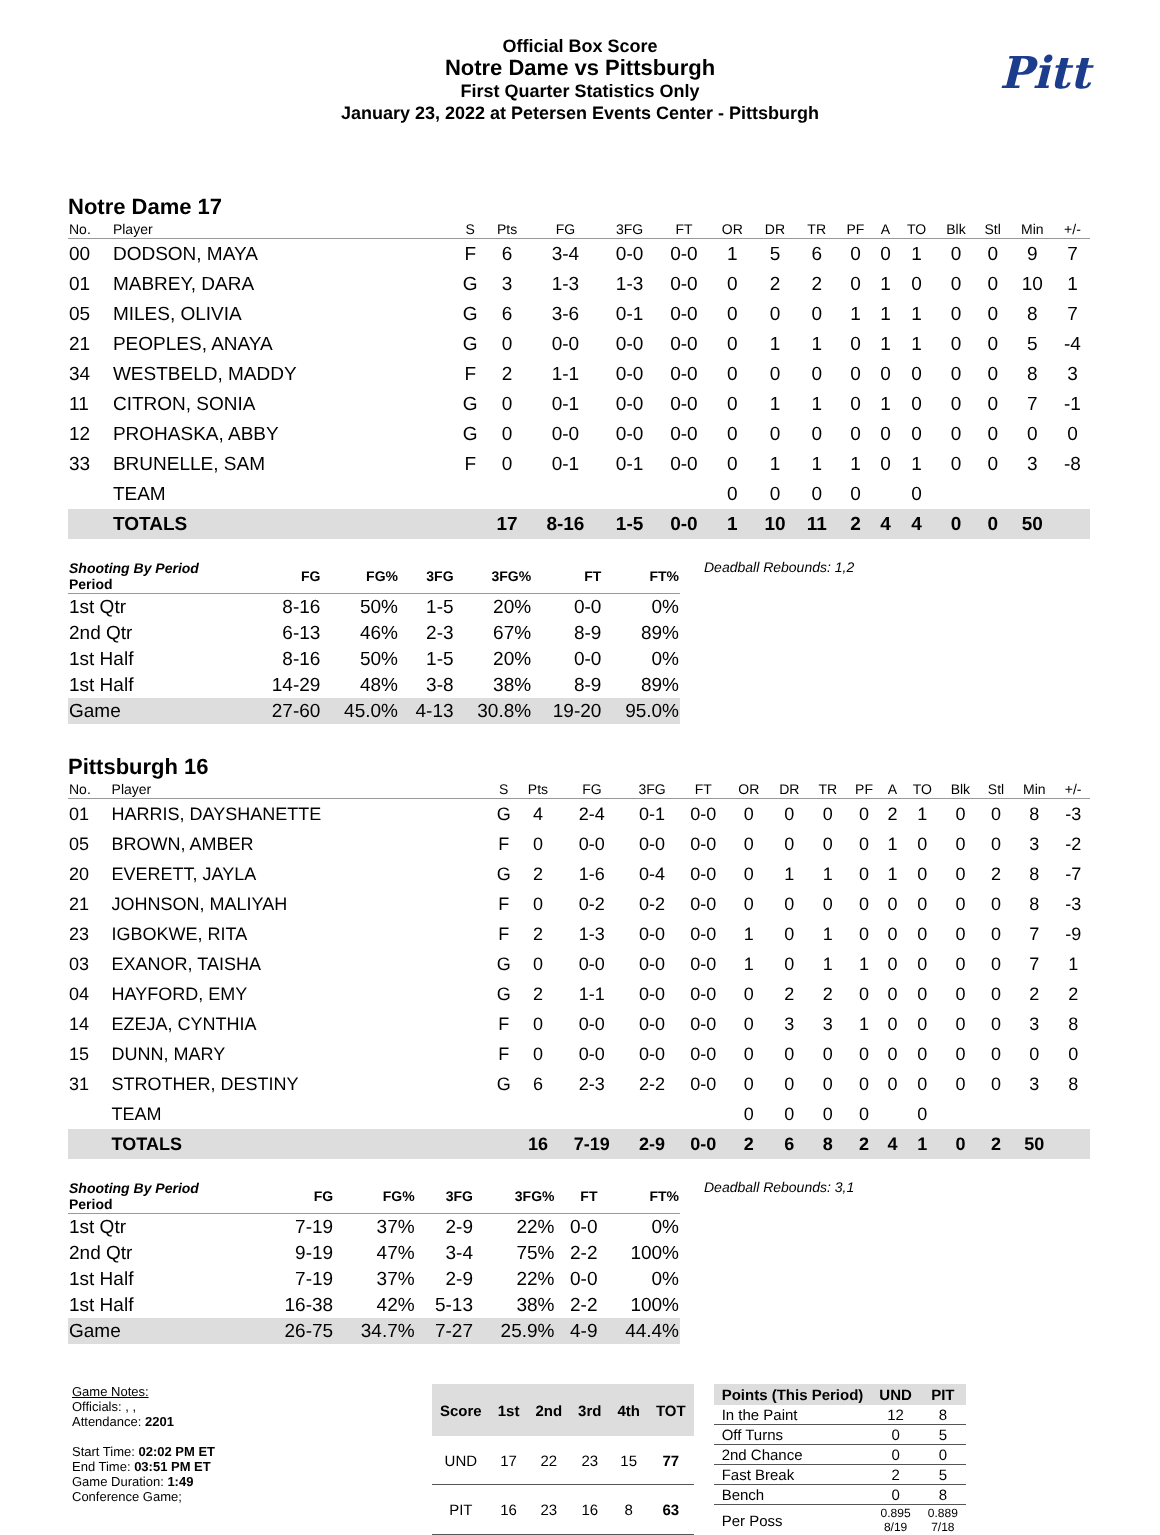Official Box Score
Notre Dame vs Pittsburgh
First Quarter Statistics Only
January 23, 2022 at Petersen Events Center - Pittsburgh
Pitt
Notre Dame 17
| No. | Player | S | Pts | FG | 3FG | FT | OR | DR | TR | PF | A | TO | Blk | Stl | Min | +/- |
| --- | --- | --- | --- | --- | --- | --- | --- | --- | --- | --- | --- | --- | --- | --- | --- | --- |
| 00 | DODSON, MAYA | F | 6 | 3-4 | 0-0 | 0-0 | 1 | 5 | 6 | 0 | 0 | 1 | 0 | 0 | 9 | 7 |
| 01 | MABREY, DARA | G | 3 | 1-3 | 1-3 | 0-0 | 0 | 2 | 2 | 0 | 1 | 0 | 0 | 0 | 10 | 1 |
| 05 | MILES, OLIVIA | G | 6 | 3-6 | 0-1 | 0-0 | 0 | 0 | 0 | 1 | 1 | 1 | 0 | 0 | 8 | 7 |
| 21 | PEOPLES, ANAYA | G | 0 | 0-0 | 0-0 | 0-0 | 0 | 1 | 1 | 0 | 1 | 1 | 0 | 0 | 5 | -4 |
| 34 | WESTBELD, MADDY | F | 2 | 1-1 | 0-0 | 0-0 | 0 | 0 | 0 | 0 | 0 | 0 | 0 | 0 | 8 | 3 |
| 11 | CITRON, SONIA | G | 0 | 0-1 | 0-0 | 0-0 | 0 | 1 | 1 | 0 | 1 | 0 | 0 | 0 | 7 | -1 |
| 12 | PROHASKA, ABBY | G | 0 | 0-0 | 0-0 | 0-0 | 0 | 0 | 0 | 0 | 0 | 0 | 0 | 0 | 0 | 0 |
| 33 | BRUNELLE, SAM | F | 0 | 0-1 | 0-1 | 0-0 | 0 | 1 | 1 | 1 | 0 | 1 | 0 | 0 | 3 | -8 |
| | TEAM | | | | | | 0 | 0 | 0 | 0 | | 0 | | | | |
| | TOTALS | | 17 | 8-16 | 1-5 | 0-0 | 1 | 10 | 11 | 2 | 4 | 4 | 0 | 0 | 50 | |
| Shooting By Period Period | FG | FG% | 3FG | 3FG% | FT | FT% |
| --- | --- | --- | --- | --- | --- | --- |
| 1st Qtr | 8-16 | 50% | 1-5 | 20% | 0-0 | 0% |
| 2nd Qtr | 6-13 | 46% | 2-3 | 67% | 8-9 | 89% |
| 1st Half | 8-16 | 50% | 1-5 | 20% | 0-0 | 0% |
| 1st Half | 14-29 | 48% | 3-8 | 38% | 8-9 | 89% |
| Game | 27-60 | 45.0% | 4-13 | 30.8% | 19-20 | 95.0% |
Deadball Rebounds: 1,2
Pittsburgh 16
| No. | Player | S | Pts | FG | 3FG | FT | OR | DR | TR | PF | A | TO | Blk | Stl | Min | +/- |
| --- | --- | --- | --- | --- | --- | --- | --- | --- | --- | --- | --- | --- | --- | --- | --- | --- |
| 01 | HARRIS, DAYSHANETTE | G | 4 | 2-4 | 0-1 | 0-0 | 0 | 0 | 0 | 0 | 2 | 1 | 0 | 0 | 8 | -3 |
| 05 | BROWN, AMBER | F | 0 | 0-0 | 0-0 | 0-0 | 0 | 0 | 0 | 0 | 1 | 0 | 0 | 0 | 3 | -2 |
| 20 | EVERETT, JAYLA | G | 2 | 1-6 | 0-4 | 0-0 | 0 | 1 | 1 | 0 | 1 | 0 | 0 | 2 | 8 | -7 |
| 21 | JOHNSON, MALIYAH | F | 0 | 0-2 | 0-2 | 0-0 | 0 | 0 | 0 | 0 | 0 | 0 | 0 | 0 | 8 | -3 |
| 23 | IGBOKWE, RITA | F | 2 | 1-3 | 0-0 | 0-0 | 1 | 0 | 1 | 0 | 0 | 0 | 0 | 0 | 7 | -9 |
| 03 | EXANOR, TAISHA | G | 0 | 0-0 | 0-0 | 0-0 | 1 | 0 | 1 | 1 | 0 | 0 | 0 | 0 | 7 | 1 |
| 04 | HAYFORD, EMY | G | 2 | 1-1 | 0-0 | 0-0 | 0 | 2 | 2 | 0 | 0 | 0 | 0 | 0 | 2 | 2 |
| 14 | EZEJA, CYNTHIA | F | 0 | 0-0 | 0-0 | 0-0 | 0 | 3 | 3 | 1 | 0 | 0 | 0 | 0 | 3 | 8 |
| 15 | DUNN, MARY | F | 0 | 0-0 | 0-0 | 0-0 | 0 | 0 | 0 | 0 | 0 | 0 | 0 | 0 | 0 | 0 |
| 31 | STROTHER, DESTINY | G | 6 | 2-3 | 2-2 | 0-0 | 0 | 0 | 0 | 0 | 0 | 0 | 0 | 0 | 3 | 8 |
| | TEAM | | | | | | 0 | 0 | 0 | 0 | | 0 | | | | |
| | TOTALS | | 16 | 7-19 | 2-9 | 0-0 | 2 | 6 | 8 | 2 | 4 | 1 | 0 | 2 | 50 | |
| Shooting By Period Period | FG | FG% | 3FG | 3FG% | FT | FT% |
| --- | --- | --- | --- | --- | --- | --- |
| 1st Qtr | 7-19 | 37% | 2-9 | 22% | 0-0 | 0% |
| 2nd Qtr | 9-19 | 47% | 3-4 | 75% | 2-2 | 100% |
| 1st Half | 7-19 | 37% | 2-9 | 22% | 0-0 | 0% |
| 1st Half | 16-38 | 42% | 5-13 | 38% | 2-2 | 100% |
| Game | 26-75 | 34.7% | 7-27 | 25.9% | 4-9 | 44.4% |
Deadball Rebounds: 3,1
Game Notes:
Officials: , ,
Attendance: 2201
Start Time: 02:02 PM ET
End Time: 03:51 PM ET
Game Duration: 1:49
Conference Game;
| Score | 1st | 2nd | 3rd | 4th | TOT |
| --- | --- | --- | --- | --- | --- |
| UND | 17 | 22 | 23 | 15 | 77 |
| PIT | 16 | 23 | 16 | 8 | 63 |
| Points (This Period) | UND | PIT |
| --- | --- | --- |
| In the Paint | 12 | 8 |
| Off Turns | 0 | 5 |
| 2nd Chance | 0 | 0 |
| Fast Break | 2 | 5 |
| Bench | 0 | 8 |
| Per Poss | 0.895 8/19 | 0.889 7/18 |